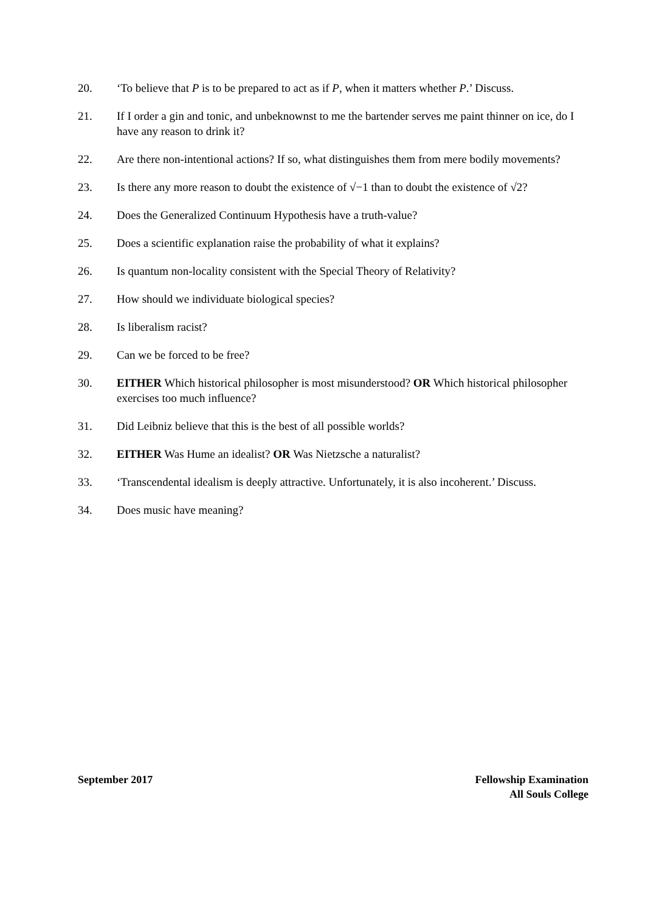20. ‘To believe that P is to be prepared to act as if P, when it matters whether P.’ Discuss.
21. If I order a gin and tonic, and unbeknownst to me the bartender serves me paint thinner on ice, do I have any reason to drink it?
22. Are there non-intentional actions? If so, what distinguishes them from mere bodily movements?
23. Is there any more reason to doubt the existence of √−1 than to doubt the existence of √2?
24. Does the Generalized Continuum Hypothesis have a truth-value?
25. Does a scientific explanation raise the probability of what it explains?
26. Is quantum non-locality consistent with the Special Theory of Relativity?
27. How should we individuate biological species?
28. Is liberalism racist?
29. Can we be forced to be free?
30. EITHER Which historical philosopher is most misunderstood? OR Which historical philosopher exercises too much influence?
31. Did Leibniz believe that this is the best of all possible worlds?
32. EITHER Was Hume an idealist? OR Was Nietzsche a naturalist?
33. ‘Transcendental idealism is deeply attractive. Unfortunately, it is also incoherent.’ Discuss.
34. Does music have meaning?
September 2017 Fellowship Examination
All Souls College